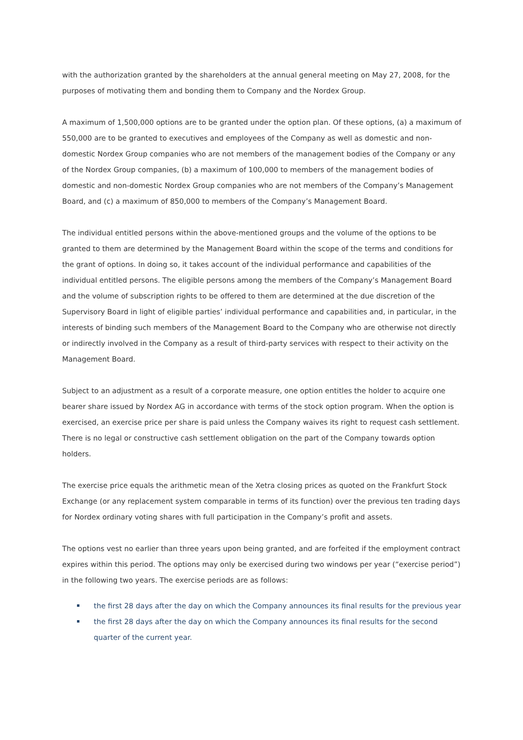with the authorization granted by the shareholders at the annual general meeting on May 27, 2008, for the purposes of motivating them and bonding them to Company and the Nordex Group.
A maximum of 1,500,000 options are to be granted under the option plan. Of these options, (a) a maximum of 550,000 are to be granted to executives and employees of the Company as well as domestic and non-domestic Nordex Group companies who are not members of the management bodies of the Company or any of the Nordex Group companies, (b) a maximum of 100,000 to members of the management bodies of domestic and non-domestic Nordex Group companies who are not members of the Company’s Management Board, and (c) a maximum of 850,000 to members of the Company’s Management Board.
The individual entitled persons within the above-mentioned groups and the volume of the options to be granted to them are determined by the Management Board within the scope of the terms and conditions for the grant of options. In doing so, it takes account of the individual performance and capabilities of the individual entitled persons. The eligible persons among the members of the Company’s Management Board and the volume of subscription rights to be offered to them are determined at the due discretion of the Supervisory Board in light of eligible parties’ individual performance and capabilities and, in particular, in the interests of binding such members of the Management Board to the Company who are otherwise not directly or indirectly involved in the Company as a result of third-party services with respect to their activity on the Management Board.
Subject to an adjustment as a result of a corporate measure, one option entitles the holder to acquire one bearer share issued by Nordex AG in accordance with terms of the stock option program. When the option is exercised, an exercise price per share is paid unless the Company waives its right to request cash settlement. There is no legal or constructive cash settlement obligation on the part of the Company towards option holders.
The exercise price equals the arithmetic mean of the Xetra closing prices as quoted on the Frankfurt Stock Exchange (or any replacement system comparable in terms of its function) over the previous ten trading days for Nordex ordinary voting shares with full participation in the Company’s profit and assets.
The options vest no earlier than three years upon being granted, and are forfeited if the employment contract expires within this period. The options may only be exercised during two windows per year (“exercise period”) in the following two years. The exercise periods are as follows:
the first 28 days after the day on which the Company announces its final results for the previous year
the first 28 days after the day on which the Company announces its final results for the second quarter of the current year.